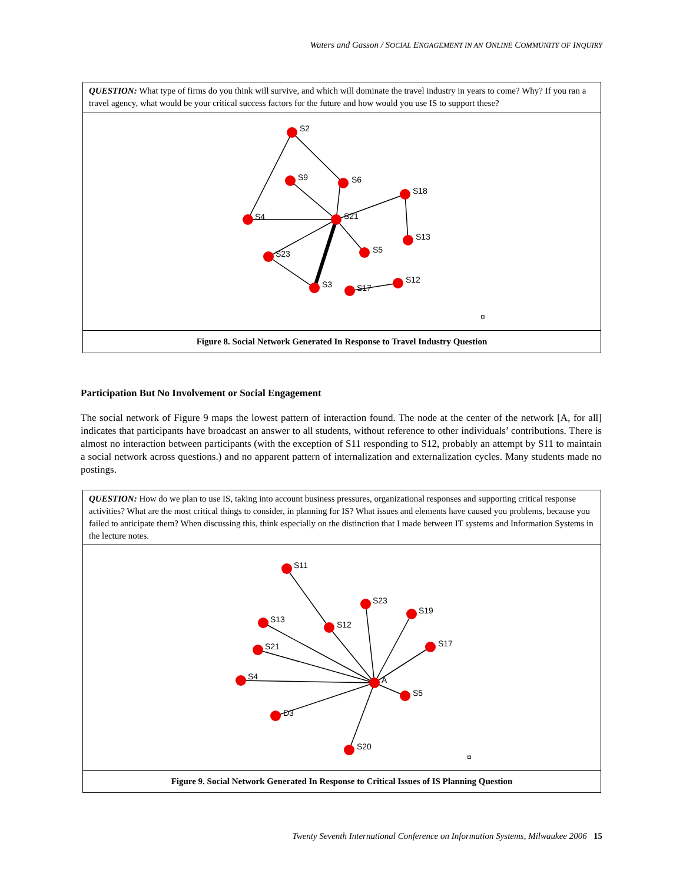Waters and Gasson / SOCIAL ENGAGEMENT IN AN ONLINE COMMUNITY OF INQUIRY
QUESTION: What type of firms do you think will survive, and which will dominate the travel industry in years to come? Why? If you ran a travel agency, what would be your critical success factors for the future and how would you use IS to support these?
S2
S9
S6
S18
S4
S21
S13
S23
S5
S3
S17
S12
¤
Figure 8. Social Network Generated In Response to Travel Industry Question
Participation But No Involvement or Social Engagement
The social network of Figure 9 maps the lowest pattern of interaction found. The node at the center of the network [A, for all] indicates that participants have broadcast an answer to all students, without reference to other individuals’ contributions. There is almost no interaction between participants (with the exception of S11 responding to S12, probably an attempt by S11 to maintain a social network across questions.) and no apparent pattern of internalization and externalization cycles. Many students made no postings.
QUESTION: How do we plan to use IS, taking into account business pressures, organizational responses and supporting critical response activities? What are the most critical things to consider, in planning for IS? What issues and elements have caused you problems, because you failed to anticipate them? When discussing this, think especially on the distinction that I made between IT systems and Information Systems in the lecture notes.
S11
S23
S19
S13
S12
S21
S17
S4
A
S5
D3
S20
¤
Figure 9. Social Network Generated In Response to Critical Issues of IS Planning Question
Twenty Seventh International Conference on Information Systems, Milwaukee 2006 15